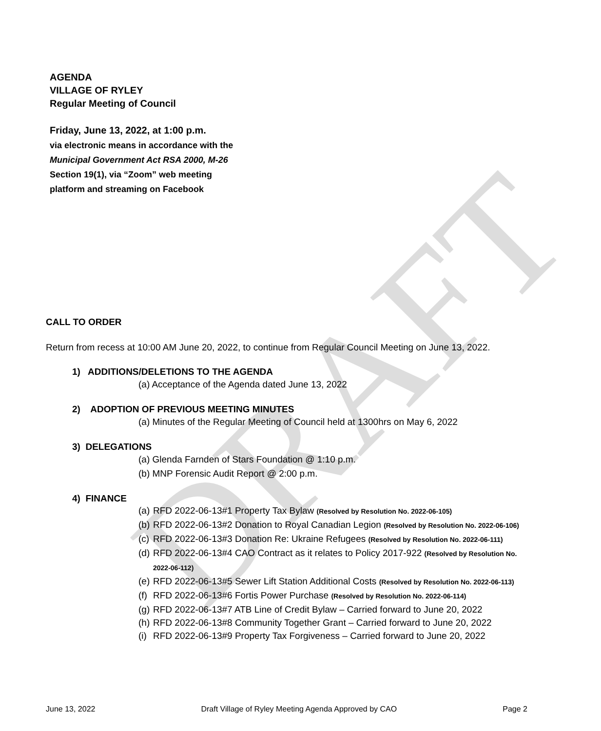DRAFT
AGENDA
VILLAGE OF RYLEY
Regular Meeting of Council
Friday, June 13, 2022, at 1:00 p.m.
via electronic means in accordance with the
Municipal Government Act RSA 2000, M-26
Section 19(1), via “Zoom” web meeting
platform and streaming on Facebook
CALL TO ORDER
Return from recess at 10:00 AM June 20, 2022, to continue from Regular Council Meeting on June 13, 2022.
1) ADDITIONS/DELETIONS TO THE AGENDA
(a) Acceptance of the Agenda dated June 13, 2022
2) ADOPTION OF PREVIOUS MEETING MINUTES
(a) Minutes of the Regular Meeting of Council held at 1300hrs on May 6, 2022
3) DELEGATIONS
(a) Glenda Farnden of Stars Foundation @ 1:10 p.m.
(b) MNP Forensic Audit Report @ 2:00 p.m.
4) FINANCE
(a) RFD 2022-06-13#1 Property Tax Bylaw (Resolved by Resolution No. 2022-06-105)
(b) RFD 2022-06-13#2 Donation to Royal Canadian Legion (Resolved by Resolution No. 2022-06-106)
(c) RFD 2022-06-13#3 Donation Re: Ukraine Refugees (Resolved by Resolution No. 2022-06-111)
(d) RFD 2022-06-13#4 CAO Contract as it relates to Policy 2017-922 (Resolved by Resolution No. 2022-06-112)
(e) RFD 2022-06-13#5 Sewer Lift Station Additional Costs (Resolved by Resolution No. 2022-06-113)
(f) RFD 2022-06-13#6 Fortis Power Purchase (Resolved by Resolution No. 2022-06-114)
(g) RFD 2022-06-13#7 ATB Line of Credit Bylaw – Carried forward to June 20, 2022
(h) RFD 2022-06-13#8 Community Together Grant – Carried forward to June 20, 2022
(i) RFD 2022-06-13#9 Property Tax Forgiveness – Carried forward to June 20, 2022
June 13, 2022 Draft Village of Ryley Meeting Agenda Approved by CAO Page 2